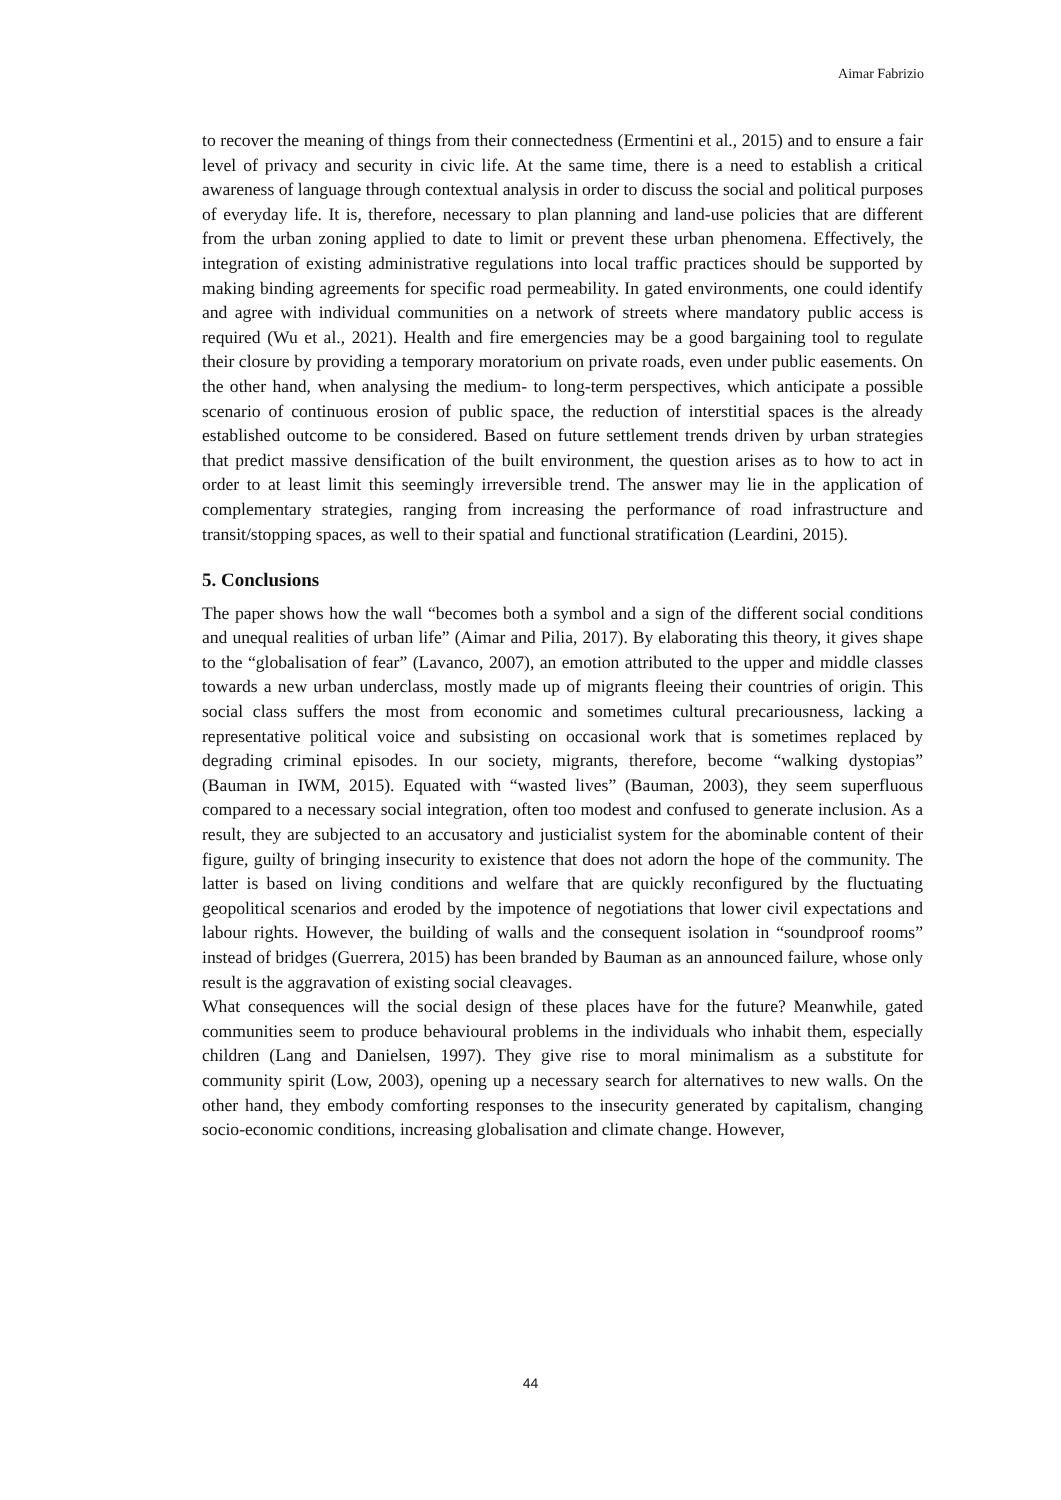Aimar Fabrizio
to recover the meaning of things from their connectedness (Ermentini et al., 2015) and to ensure a fair level of privacy and security in civic life. At the same time, there is a need to establish a critical awareness of language through contextual analysis in order to discuss the social and political purposes of everyday life. It is, therefore, necessary to plan planning and land-use policies that are different from the urban zoning applied to date to limit or prevent these urban phenomena. Effectively, the integration of existing administrative regulations into local traffic practices should be supported by making binding agreements for specific road permeability. In gated environments, one could identify and agree with individual communities on a network of streets where mandatory public access is required (Wu et al., 2021). Health and fire emergencies may be a good bargaining tool to regulate their closure by providing a temporary moratorium on private roads, even under public easements. On the other hand, when analysing the medium- to long-term perspectives, which anticipate a possible scenario of continuous erosion of public space, the reduction of interstitial spaces is the already established outcome to be considered. Based on future settlement trends driven by urban strategies that predict massive densification of the built environment, the question arises as to how to act in order to at least limit this seemingly irreversible trend. The answer may lie in the application of complementary strategies, ranging from increasing the performance of road infrastructure and transit/stopping spaces, as well to their spatial and functional stratification (Leardini, 2015).
5. Conclusions
The paper shows how the wall “becomes both a symbol and a sign of the different social conditions and unequal realities of urban life” (Aimar and Pilia, 2017). By elaborating this theory, it gives shape to the “globalisation of fear” (Lavanco, 2007), an emotion attributed to the upper and middle classes towards a new urban underclass, mostly made up of migrants fleeing their countries of origin. This social class suffers the most from economic and sometimes cultural precariousness, lacking a representative political voice and subsisting on occasional work that is sometimes replaced by degrading criminal episodes. In our society, migrants, therefore, become “walking dystopias” (Bauman in IWM, 2015). Equated with “wasted lives” (Bauman, 2003), they seem superfluous compared to a necessary social integration, often too modest and confused to generate inclusion. As a result, they are subjected to an accusatory and justicialist system for the abominable content of their figure, guilty of bringing insecurity to existence that does not adorn the hope of the community. The latter is based on living conditions and welfare that are quickly reconfigured by the fluctuating geopolitical scenarios and eroded by the impotence of negotiations that lower civil expectations and labour rights. However, the building of walls and the consequent isolation in “soundproof rooms” instead of bridges (Guerrera, 2015) has been branded by Bauman as an announced failure, whose only result is the aggravation of existing social cleavages.
What consequences will the social design of these places have for the future? Meanwhile, gated communities seem to produce behavioural problems in the individuals who inhabit them, especially children (Lang and Danielsen, 1997). They give rise to moral minimalism as a substitute for community spirit (Low, 2003), opening up a necessary search for alternatives to new walls. On the other hand, they embody comforting responses to the insecurity generated by capitalism, changing socio-economic conditions, increasing globalisation and climate change. However,
44